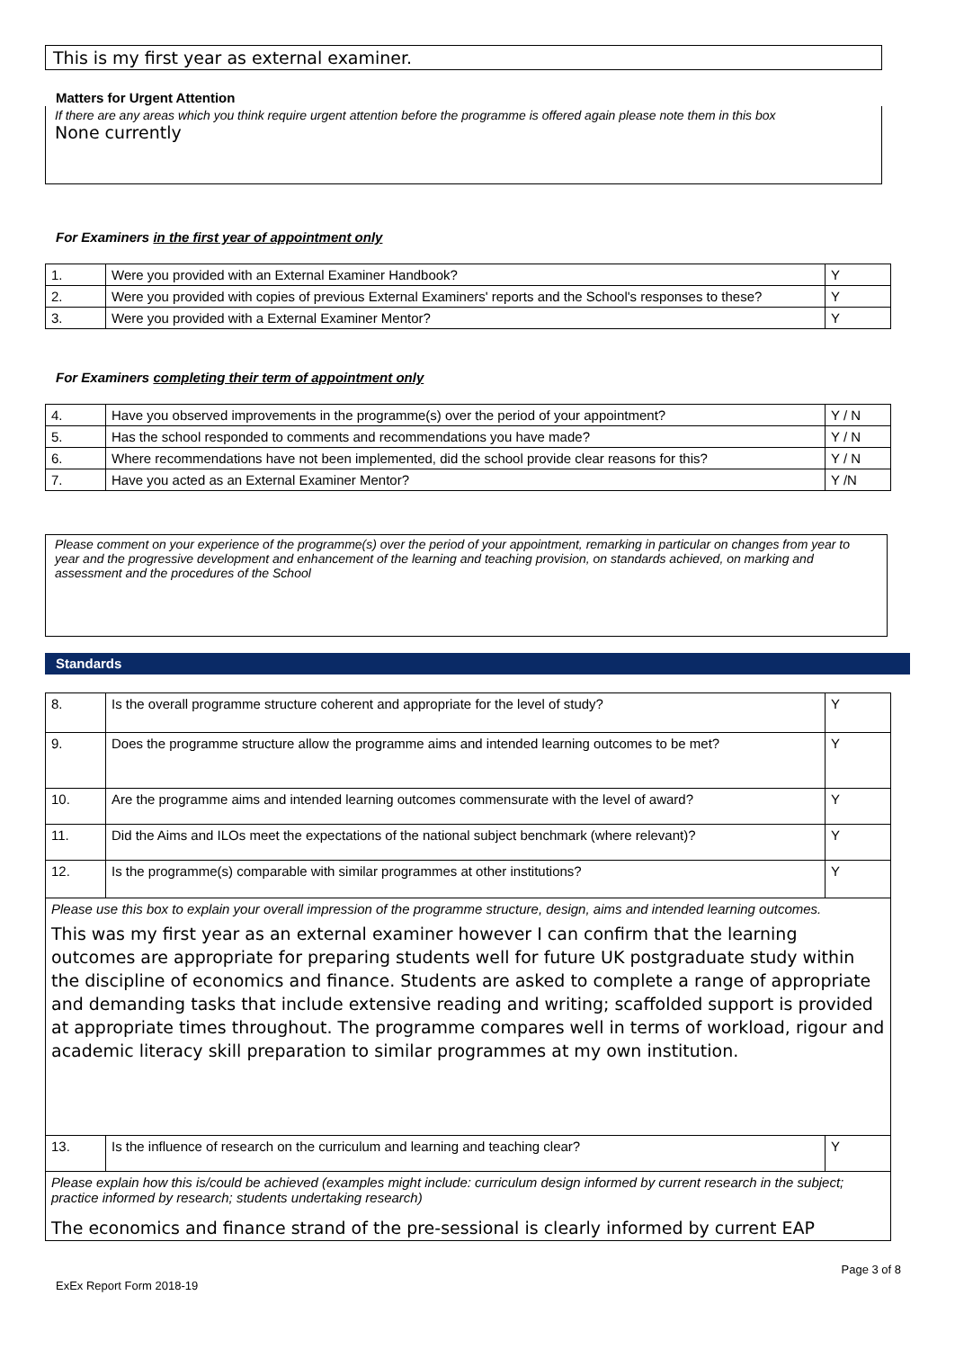This is my first year as external examiner.
Matters for Urgent Attention
If there are any areas which you think require urgent attention before the programme is offered again please note them in this box
None currently
For Examiners in the first year of appointment only
| 1. | Were you provided with an External Examiner Handbook? | Y |
| 2. | Were you provided with copies of previous External Examiners' reports and the School's responses to these? | Y |
| 3. | Were you provided with a External Examiner Mentor? | Y |
For Examiners completing their term of appointment only
| 4. | Have you observed improvements in the programme(s) over the period of your appointment? | Y / N |
| 5. | Has the school responded to comments and recommendations you have made? | Y / N |
| 6. | Where recommendations have not been implemented, did the school provide clear reasons for this? | Y / N |
| 7. | Have you acted as an External Examiner Mentor? | Y /N |
Please comment on your experience of the programme(s) over the period of your appointment, remarking in particular on changes from year to year and the progressive development and enhancement of the learning and teaching provision, on standards achieved, on marking and assessment and the procedures of the School
Standards
| 8. | Is the overall programme structure coherent and appropriate for the level of study? | Y |
| 9. | Does the programme structure allow the programme aims and intended learning outcomes to be met? | Y |
| 10. | Are the programme aims and intended learning outcomes commensurate with the level of award? | Y |
| 11. | Did the Aims and ILOs meet the expectations of the national subject benchmark (where relevant)? | Y |
| 12. | Is the programme(s) comparable with similar programmes at other institutions? | Y |
| Please use this box to explain your overall impression of the programme structure, design, aims and intended learning outcomes. This was my first year as an external examiner however I can confirm that the learning outcomes are appropriate for preparing students well for future UK postgraduate study within the discipline of economics and finance. Students are asked to complete a range of appropriate and demanding tasks that include extensive reading and writing; scaffolded support is provided at appropriate times throughout. The programme compares well in terms of workload, rigour and academic literacy skill preparation to similar programmes at my own institution. | | |
| 13. | Is the influence of research on the curriculum and learning and teaching clear? | Y |
| Please explain how this is/could be achieved (examples might include: curriculum design informed by current research in the subject; practice informed by research; students undertaking research) The economics and finance strand of the pre-sessional is clearly informed by current EAP | | |
Page 3 of 8
ExEx Report Form 2018-19